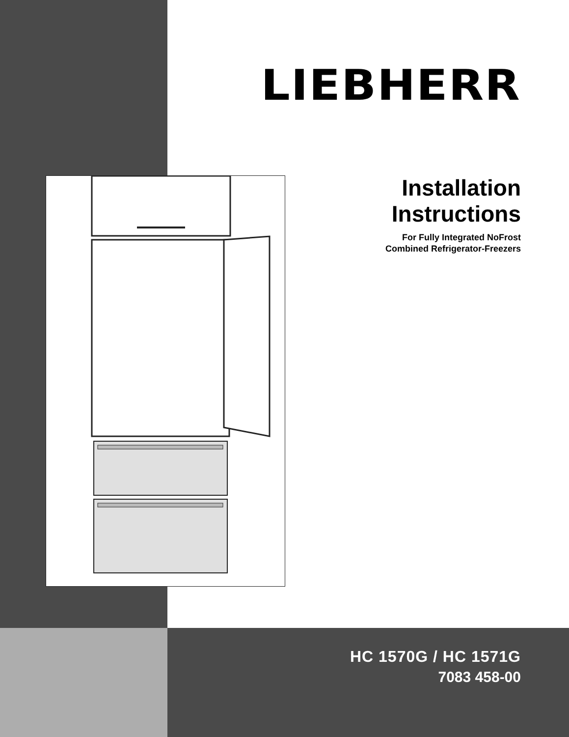LIEBHERR
Installation
Instructions
For Fully Integrated NoFrost
Combined Refrigerator-Freezers
HC 1570G / HC 1571G
7083 458-00